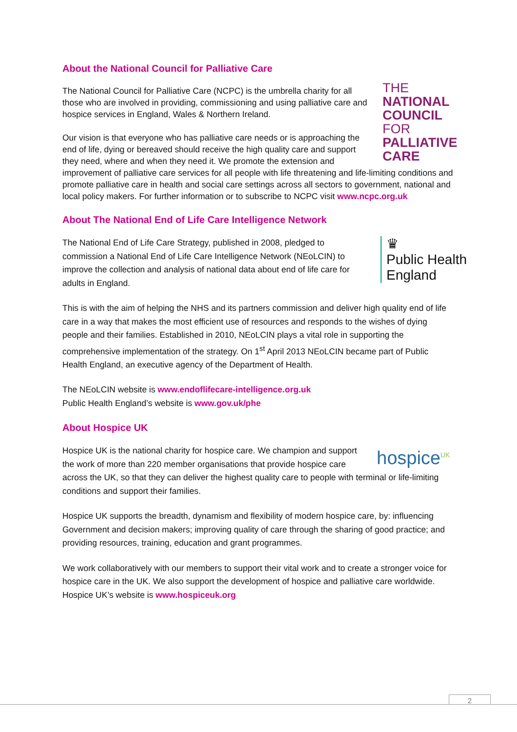About the National Council for Palliative Care
THE
NATIONAL
COUNCIL FOR
PALLIATIVE
CARE
The National Council for Palliative Care (NCPC) is the umbrella charity for all those who are involved in providing, commissioning and using palliative care and hospice services in England, Wales & Northern Ireland.
Our vision is that everyone who has palliative care needs or is approaching the end of life, dying or bereaved should receive the high quality care and support they need, where and when they need it. We promote the extension and improvement of palliative care services for all people with life threatening and life-limiting conditions and promote palliative care in health and social care settings across all sectors to government, national and local policy makers. For further information or to subscribe to NCPC visit www.ncpc.org.uk
About The National End of Life Care Intelligence Network
♛
Public Health England
The National End of Life Care Strategy, published in 2008, pledged to commission a National End of Life Care Intelligence Network (NEoLCIN) to improve the collection and analysis of national data about end of life care for adults in England.
This is with the aim of helping the NHS and its partners commission and deliver high quality end of life care in a way that makes the most efficient use of resources and responds to the wishes of dying people and their families. Established in 2010, NEoLCIN plays a vital role in supporting the comprehensive implementation of the strategy. On 1<sup>st</sup> April 2013 NEoLCIN became part of Public Health England, an executive agency of the Department of Health.
The NEoLCIN website is www.endoflifecare-intelligence.org.uk
Public Health England’s website is www.gov.uk/phe
About Hospice UK
hospice<sup>UK</sup>
Hospice UK is the national charity for hospice care. We champion and support the work of more than 220 member organisations that provide hospice care across the UK, so that they can deliver the highest quality care to people with terminal or life-limiting conditions and support their families.
Hospice UK supports the breadth, dynamism and flexibility of modern hospice care, by: influencing Government and decision makers; improving quality of care through the sharing of good practice; and providing resources, training, education and grant programmes.
We work collaboratively with our members to support their vital work and to create a stronger voice for hospice care in the UK. We also support the development of hospice and palliative care worldwide. Hospice UK’s website is www.hospiceuk.org
2